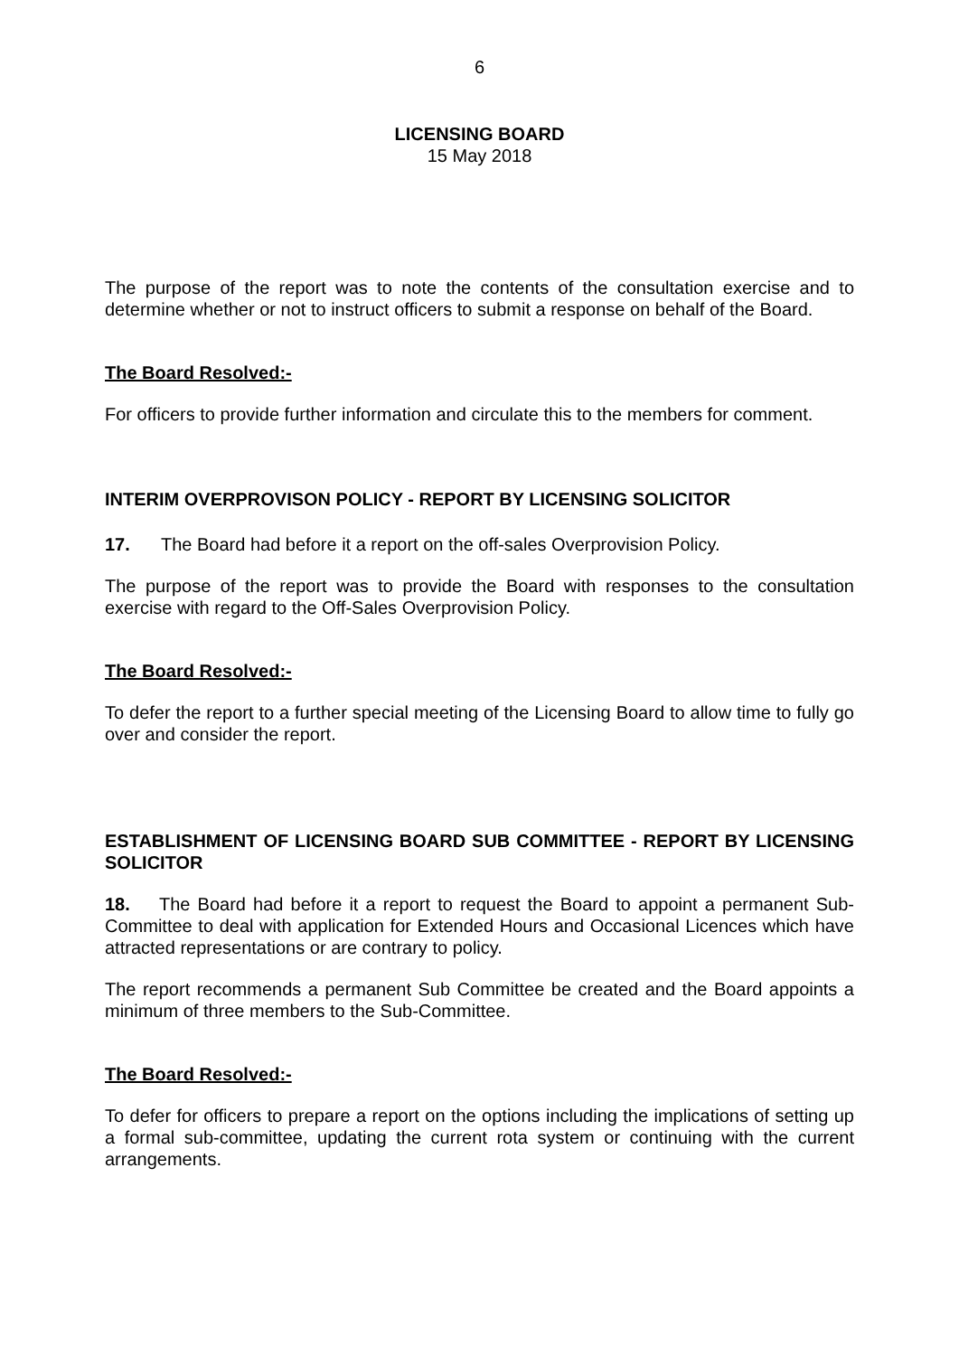6
LICENSING BOARD
15 May 2018
The purpose of the report was to note the contents of the consultation exercise and to determine whether or not to instruct officers to submit a response on behalf of the Board.
The Board Resolved:-
For officers to provide further information and circulate this to the members for comment.
INTERIM OVERPROVISON POLICY - REPORT BY LICENSING SOLICITOR
17. The Board had before it a report on the off-sales Overprovision Policy.
The purpose of the report was to provide the Board with responses to the consultation exercise with regard to the Off-Sales Overprovision Policy.
The Board Resolved:-
To defer the report to a further special meeting of the Licensing Board to allow time to fully go over and consider the report.
ESTABLISHMENT OF LICENSING BOARD SUB COMMITTEE - REPORT BY LICENSING SOLICITOR
18. The Board had before it a report to request the Board to appoint a permanent Sub-Committee to deal with application for Extended Hours and Occasional Licences which have attracted representations or are contrary to policy.
The report recommends a permanent Sub Committee be created and the Board appoints a minimum of three members to the Sub-Committee.
The Board Resolved:-
To defer for officers to prepare a report on the options including the implications of setting up a formal sub-committee, updating the current rota system or continuing with the current arrangements.